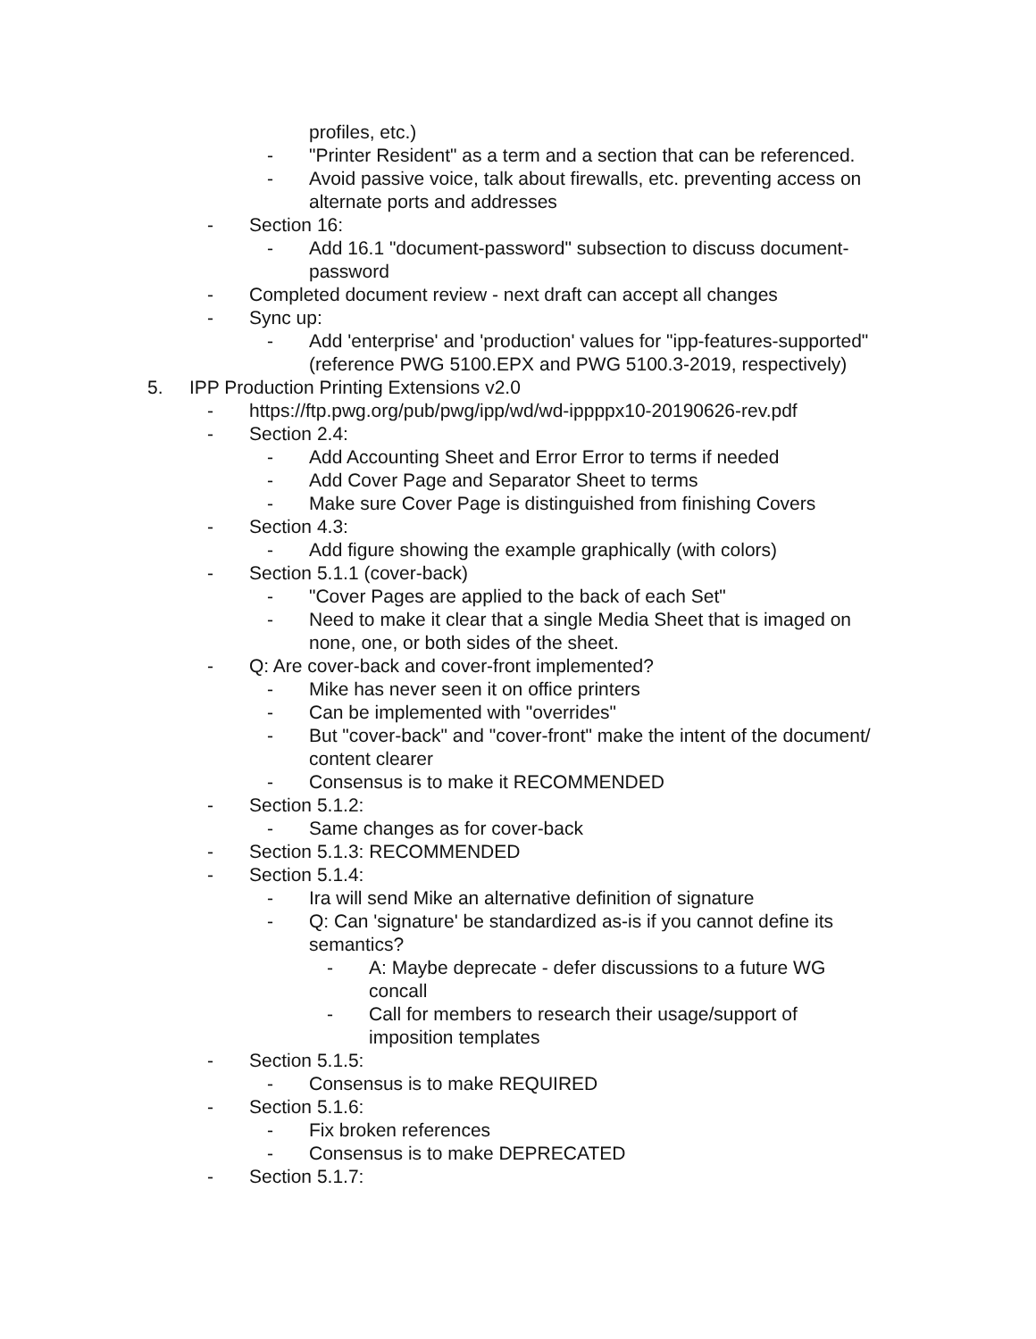profiles, etc.)
- "Printer Resident" as a term and a section that can be referenced.
- Avoid passive voice, talk about firewalls, etc. preventing access on alternate ports and addresses
- Section 16:
- Add 16.1 "document-password" subsection to discuss document-password
- Completed document review - next draft can accept all changes
- Sync up:
- Add 'enterprise' and 'production' values for "ipp-features-supported" (reference PWG 5100.EPX and PWG 5100.3-2019, respectively)
5. IPP Production Printing Extensions v2.0
- https://ftp.pwg.org/pub/pwg/ipp/wd/wd-ippppx10-20190626-rev.pdf
- Section 2.4:
- Add Accounting Sheet and Error Error to terms if needed
- Add Cover Page and Separator Sheet to terms
- Make sure Cover Page is distinguished from finishing Covers
- Section 4.3:
- Add figure showing the example graphically (with colors)
- Section 5.1.1 (cover-back)
- "Cover Pages are applied to the back of each Set"
- Need to make it clear that a single Media Sheet that is imaged on none, one, or both sides of the sheet.
- Q: Are cover-back and cover-front implemented?
- Mike has never seen it on office printers
- Can be implemented with "overrides"
- But "cover-back" and "cover-front" make the intent of the document/ content clearer
- Consensus is to make it RECOMMENDED
- Section 5.1.2:
- Same changes as for cover-back
- Section 5.1.3: RECOMMENDED
- Section 5.1.4:
- Ira will send Mike an alternative definition of signature
- Q: Can 'signature' be standardized as-is if you cannot define its semantics?
- A: Maybe deprecate - defer discussions to a future WG concall
- Call for members to research their usage/support of imposition templates
- Section 5.1.5:
- Consensus is to make REQUIRED
- Section 5.1.6:
- Fix broken references
- Consensus is to make DEPRECATED
- Section 5.1.7: